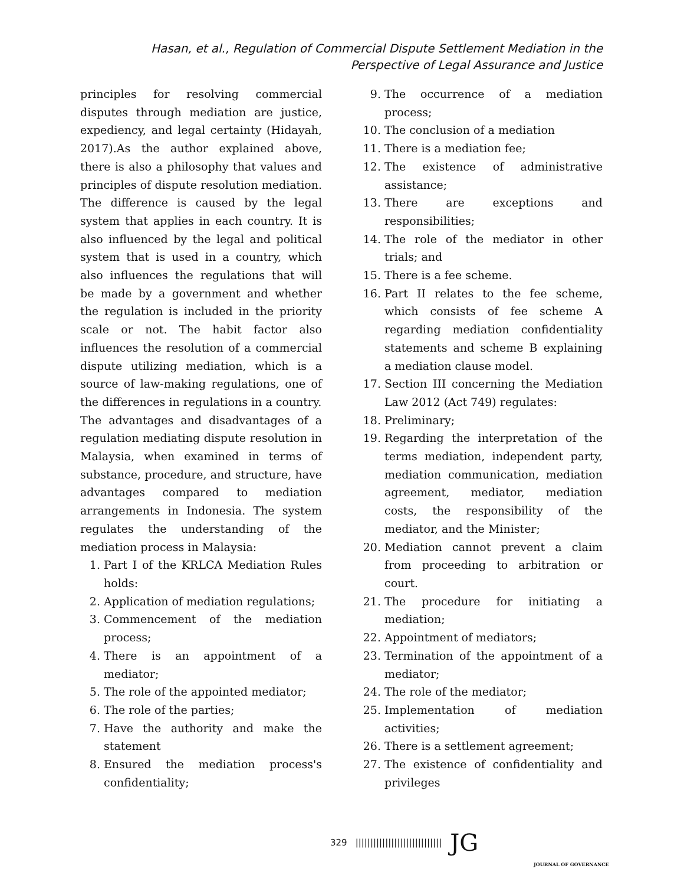Hasan, et al., Regulation of Commercial Dispute Settlement Mediation in the Perspective of Legal Assurance and Justice
principles for resolving commercial disputes through mediation are justice, expediency, and legal certainty (Hidayah, 2017).As the author explained above, there is also a philosophy that values and principles of dispute resolution mediation. The difference is caused by the legal system that applies in each country. It is also influenced by the legal and political system that is used in a country, which also influences the regulations that will be made by a government and whether the regulation is included in the priority scale or not. The habit factor also influences the resolution of a commercial dispute utilizing mediation, which is a source of law-making regulations, one of the differences in regulations in a country.
The advantages and disadvantages of a regulation mediating dispute resolution in Malaysia, when examined in terms of substance, procedure, and structure, have advantages compared to mediation arrangements in Indonesia. The system regulates the understanding of the mediation process in Malaysia:
1. Part I of the KRLCA Mediation Rules holds:
2. Application of mediation regulations;
3. Commencement of the mediation process;
4. There is an appointment of a mediator;
5. The role of the appointed mediator;
6. The role of the parties;
7. Have the authority and make the statement
8. Ensured the mediation process's confidentiality;
9. The occurrence of a mediation process;
10. The conclusion of a mediation
11. There is a mediation fee;
12. The existence of administrative assistance;
13. There are exceptions and responsibilities;
14. The role of the mediator in other trials; and
15. There is a fee scheme.
16. Part II relates to the fee scheme, which consists of fee scheme A regarding mediation confidentiality statements and scheme B explaining a mediation clause model.
17. Section III concerning the Mediation Law 2012 (Act 749) regulates:
18. Preliminary;
19. Regarding the interpretation of the terms mediation, independent party, mediation communication, mediation agreement, mediator, mediation costs, the responsibility of the mediator, and the Minister;
20. Mediation cannot prevent a claim from proceeding to arbitration or court.
21. The procedure for initiating a mediation;
22. Appointment of mediators;
23. Termination of the appointment of a mediator;
24. The role of the mediator;
25. Implementation of mediation activities;
26. There is a settlement agreement;
27. The existence of confidentiality and privileges
329 ||||||||||||||||||||||||||||| JG
JOURNAL OF GOVERNANCE